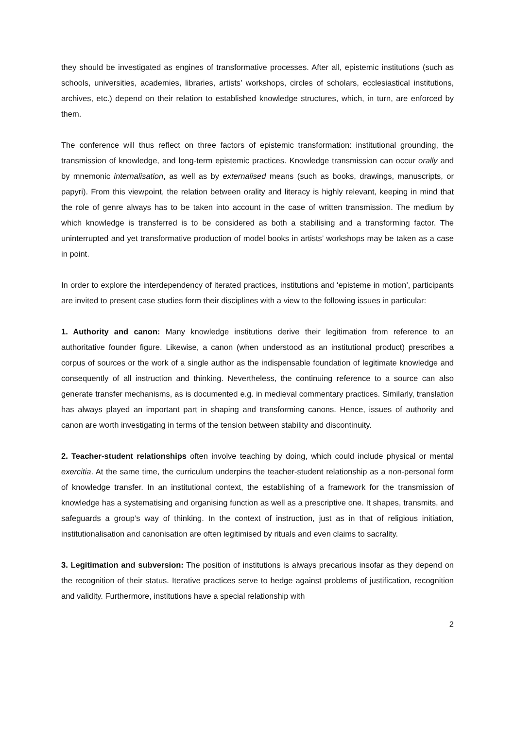they should be investigated as engines of transformative processes. After all, epistemic institutions (such as schools, universities, academies, libraries, artists’ workshops, circles of scholars, ecclesiastical institutions, archives, etc.) depend on their relation to established knowledge structures, which, in turn, are enforced by them.
The conference will thus reflect on three factors of epistemic transformation: institutional grounding, the transmission of knowledge, and long-term epistemic practices. Knowledge transmission can occur orally and by mnemonic internalisation, as well as by externalised means (such as books, drawings, manuscripts, or papyri). From this viewpoint, the relation between orality and literacy is highly relevant, keeping in mind that the role of genre always has to be taken into account in the case of written transmission. The medium by which knowledge is transferred is to be considered as both a stabilising and a transforming factor. The uninterrupted and yet transformative production of model books in artists’ workshops may be taken as a case in point.
In order to explore the interdependency of iterated practices, institutions and ‘episteme in motion’, participants are invited to present case studies form their disciplines with a view to the following issues in particular:
1. Authority and canon: Many knowledge institutions derive their legitimation from reference to an authoritative founder figure. Likewise, a canon (when understood as an institutional product) prescribes a corpus of sources or the work of a single author as the indispensable foundation of legitimate knowledge and consequently of all instruction and thinking. Nevertheless, the continuing reference to a source can also generate transfer mechanisms, as is documented e.g. in medieval commentary practices. Similarly, translation has always played an important part in shaping and transforming canons. Hence, issues of authority and canon are worth investigating in terms of the tension between stability and discontinuity.
2. Teacher-student relationships often involve teaching by doing, which could include physical or mental exercitia. At the same time, the curriculum underpins the teacher-student relationship as a non-personal form of knowledge transfer. In an institutional context, the establishing of a framework for the transmission of knowledge has a systematising and organising function as well as a prescriptive one. It shapes, transmits, and safeguards a group’s way of thinking. In the context of instruction, just as in that of religious initiation, institutionalisation and canonisation are often legitimised by rituals and even claims to sacrality.
3. Legitimation and subversion: The position of institutions is always precarious insofar as they depend on the recognition of their status. Iterative practices serve to hedge against problems of justification, recognition and validity. Furthermore, institutions have a special relationship with
2